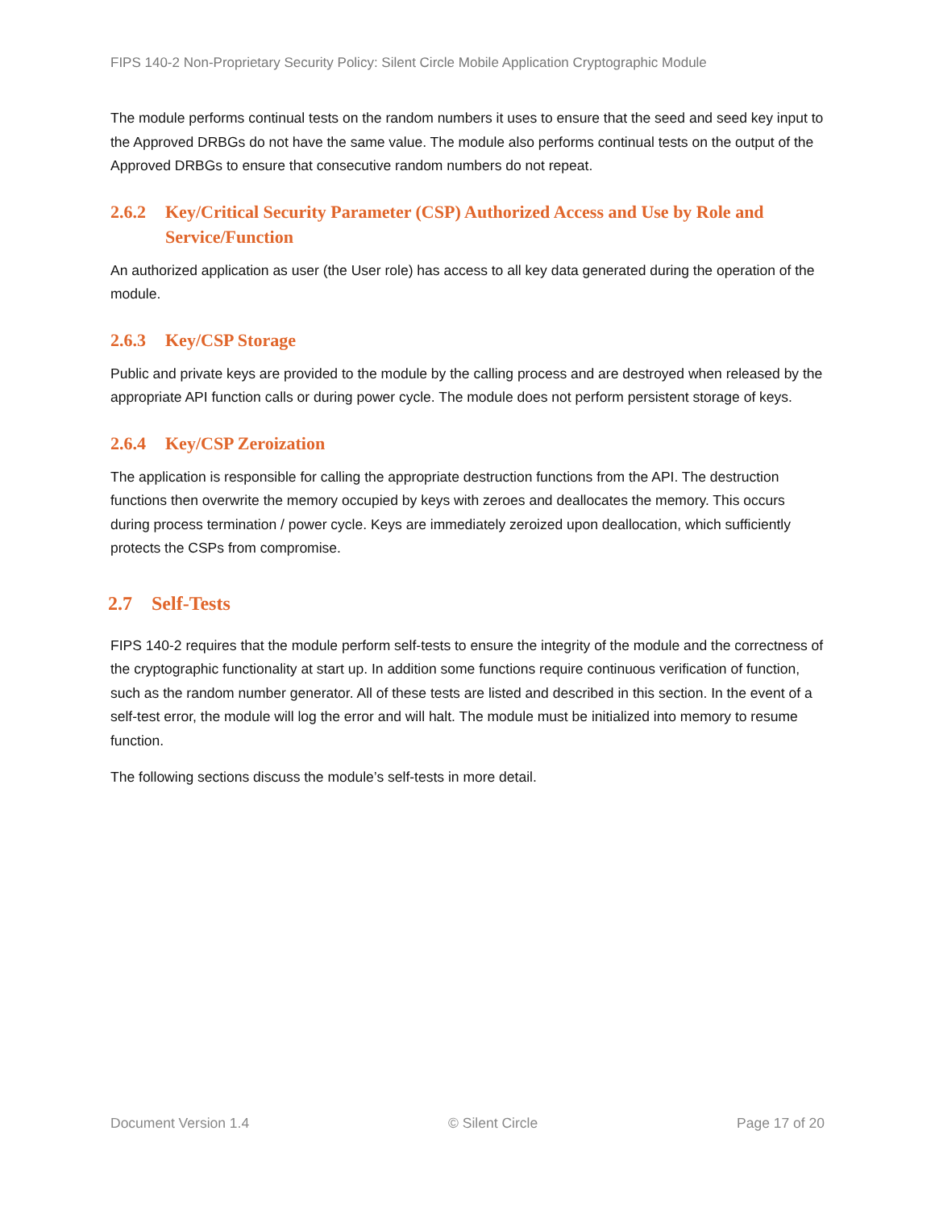FIPS 140-2 Non-Proprietary Security Policy: Silent Circle Mobile Application Cryptographic Module
The module performs continual tests on the random numbers it uses to ensure that the seed and seed key input to the Approved DRBGs do not have the same value. The module also performs continual tests on the output of the Approved DRBGs to ensure that consecutive random numbers do not repeat.
2.6.2 Key/Critical Security Parameter (CSP) Authorized Access and Use by Role and Service/Function
An authorized application as user (the User role) has access to all key data generated during the operation of the module.
2.6.3 Key/CSP Storage
Public and private keys are provided to the module by the calling process and are destroyed when released by the appropriate API function calls or during power cycle. The module does not perform persistent storage of keys.
2.6.4 Key/CSP Zeroization
The application is responsible for calling the appropriate destruction functions from the API. The destruction functions then overwrite the memory occupied by keys with zeroes and deallocates the memory. This occurs during process termination / power cycle. Keys are immediately zeroized upon deallocation, which sufficiently protects the CSPs from compromise.
2.7 Self-Tests
FIPS 140-2 requires that the module perform self-tests to ensure the integrity of the module and the correctness of the cryptographic functionality at start up. In addition some functions require continuous verification of function, such as the random number generator. All of these tests are listed and described in this section. In the event of a self-test error, the module will log the error and will halt. The module must be initialized into memory to resume function.
The following sections discuss the module’s self-tests in more detail.
Document Version 1.4 © Silent Circle Page 17 of 20